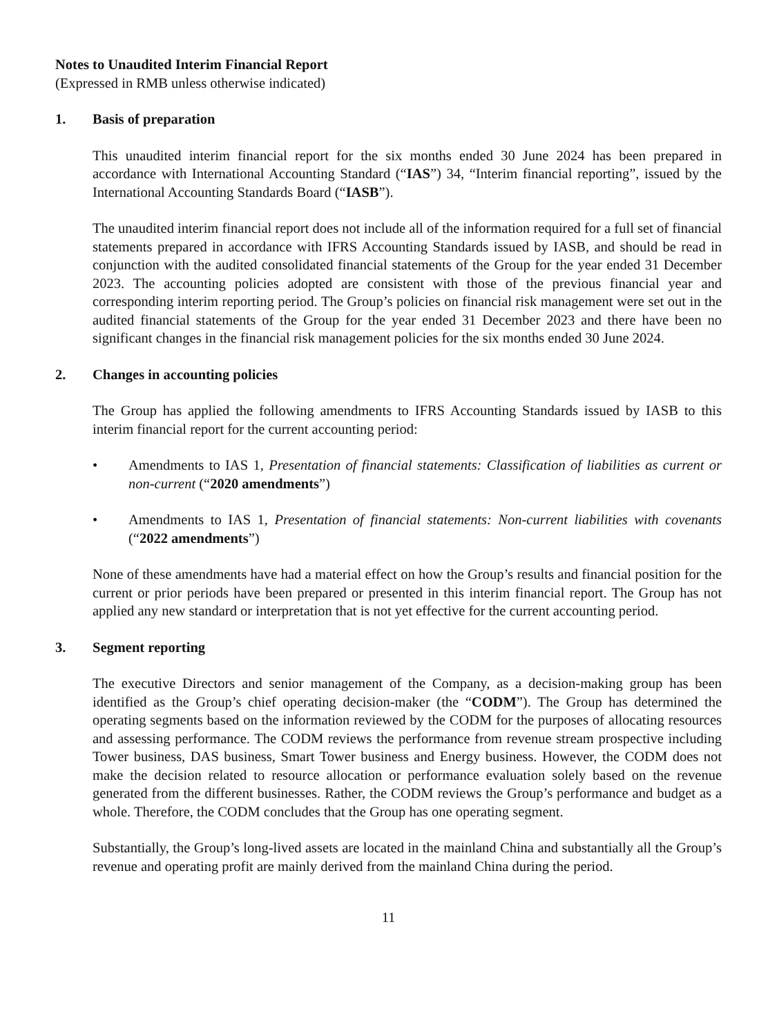Notes to Unaudited Interim Financial Report
(Expressed in RMB unless otherwise indicated)
1. Basis of preparation
This unaudited interim financial report for the six months ended 30 June 2024 has been prepared in accordance with International Accounting Standard (“IAS”) 34, “Interim financial reporting”, issued by the International Accounting Standards Board (“IASB”).
The unaudited interim financial report does not include all of the information required for a full set of financial statements prepared in accordance with IFRS Accounting Standards issued by IASB, and should be read in conjunction with the audited consolidated financial statements of the Group for the year ended 31 December 2023. The accounting policies adopted are consistent with those of the previous financial year and corresponding interim reporting period. The Group’s policies on financial risk management were set out in the audited financial statements of the Group for the year ended 31 December 2023 and there have been no significant changes in the financial risk management policies for the six months ended 30 June 2024.
2. Changes in accounting policies
The Group has applied the following amendments to IFRS Accounting Standards issued by IASB to this interim financial report for the current accounting period:
• Amendments to IAS 1, Presentation of financial statements: Classification of liabilities as current or non-current (“2020 amendments”)
• Amendments to IAS 1, Presentation of financial statements: Non-current liabilities with covenants (“2022 amendments”)
None of these amendments have had a material effect on how the Group’s results and financial position for the current or prior periods have been prepared or presented in this interim financial report. The Group has not applied any new standard or interpretation that is not yet effective for the current accounting period.
3. Segment reporting
The executive Directors and senior management of the Company, as a decision-making group has been identified as the Group’s chief operating decision-maker (the “CODM”). The Group has determined the operating segments based on the information reviewed by the CODM for the purposes of allocating resources and assessing performance. The CODM reviews the performance from revenue stream prospective including Tower business, DAS business, Smart Tower business and Energy business. However, the CODM does not make the decision related to resource allocation or performance evaluation solely based on the revenue generated from the different businesses. Rather, the CODM reviews the Group’s performance and budget as a whole. Therefore, the CODM concludes that the Group has one operating segment.
Substantially, the Group’s long-lived assets are located in the mainland China and substantially all the Group’s revenue and operating profit are mainly derived from the mainland China during the period.
11